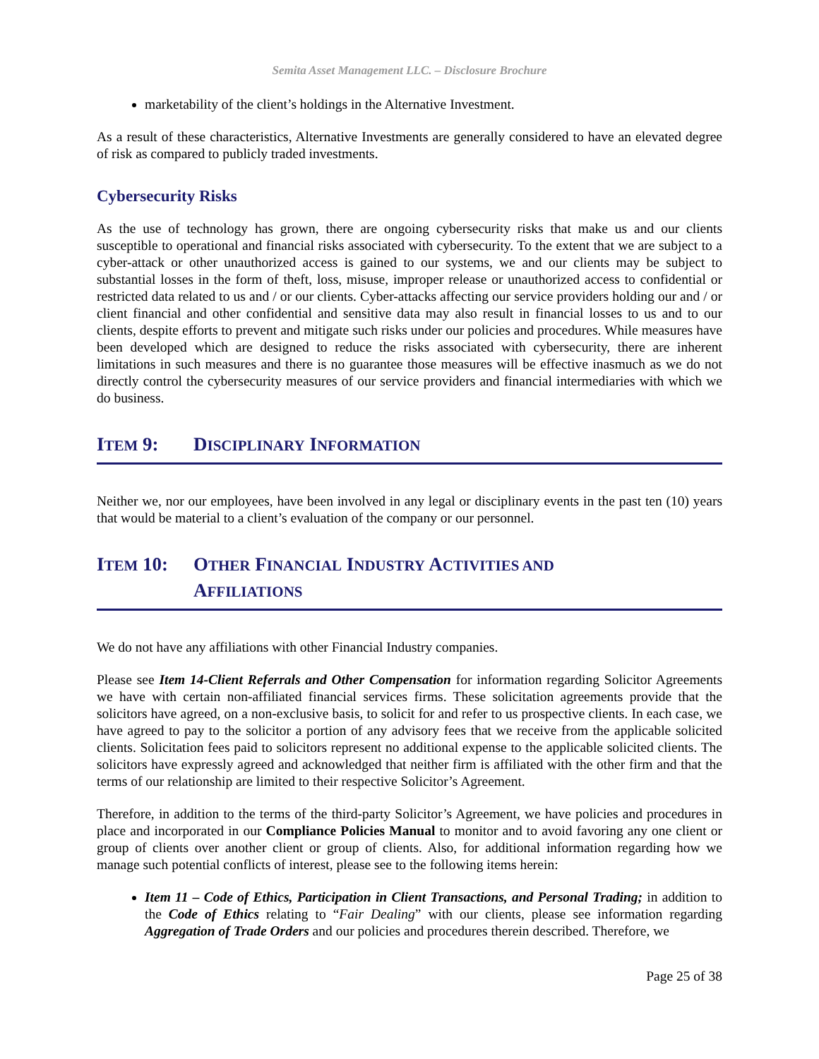Semita Asset Management LLC. – Disclosure Brochure
marketability of the client’s holdings in the Alternative Investment.
As a result of these characteristics, Alternative Investments are generally considered to have an elevated degree of risk as compared to publicly traded investments.
Cybersecurity Risks
As the use of technology has grown, there are ongoing cybersecurity risks that make us and our clients susceptible to operational and financial risks associated with cybersecurity. To the extent that we are subject to a cyber-attack or other unauthorized access is gained to our systems, we and our clients may be subject to substantial losses in the form of theft, loss, misuse, improper release or unauthorized access to confidential or restricted data related to us and / or our clients. Cyber-attacks affecting our service providers holding our and / or client financial and other confidential and sensitive data may also result in financial losses to us and to our clients, despite efforts to prevent and mitigate such risks under our policies and procedures. While measures have been developed which are designed to reduce the risks associated with cybersecurity, there are inherent limitations in such measures and there is no guarantee those measures will be effective inasmuch as we do not directly control the cybersecurity measures of our service providers and financial intermediaries with which we do business.
ITEM 9: DISCIPLINARY INFORMATION
Neither we, nor our employees, have been involved in any legal or disciplinary events in the past ten (10) years that would be material to a client’s evaluation of the company or our personnel.
ITEM 10: OTHER FINANCIAL INDUSTRY ACTIVITIES AND
AFFILIATIONS
We do not have any affiliations with other Financial Industry companies.
Please see Item 14-Client Referrals and Other Compensation for information regarding Solicitor Agreements we have with certain non-affiliated financial services firms. These solicitation agreements provide that the solicitors have agreed, on a non-exclusive basis, to solicit for and refer to us prospective clients. In each case, we have agreed to pay to the solicitor a portion of any advisory fees that we receive from the applicable solicited clients. Solicitation fees paid to solicitors represent no additional expense to the applicable solicited clients. The solicitors have expressly agreed and acknowledged that neither firm is affiliated with the other firm and that the terms of our relationship are limited to their respective Solicitor’s Agreement.
Therefore, in addition to the terms of the third-party Solicitor’s Agreement, we have policies and procedures in place and incorporated in our Compliance Policies Manual to monitor and to avoid favoring any one client or group of clients over another client or group of clients. Also, for additional information regarding how we manage such potential conflicts of interest, please see to the following items herein:
Item 11 – Code of Ethics, Participation in Client Transactions, and Personal Trading; in addition to the Code of Ethics relating to “Fair Dealing” with our clients, please see information regarding Aggregation of Trade Orders and our policies and procedures therein described. Therefore, we
Page 25 of 38